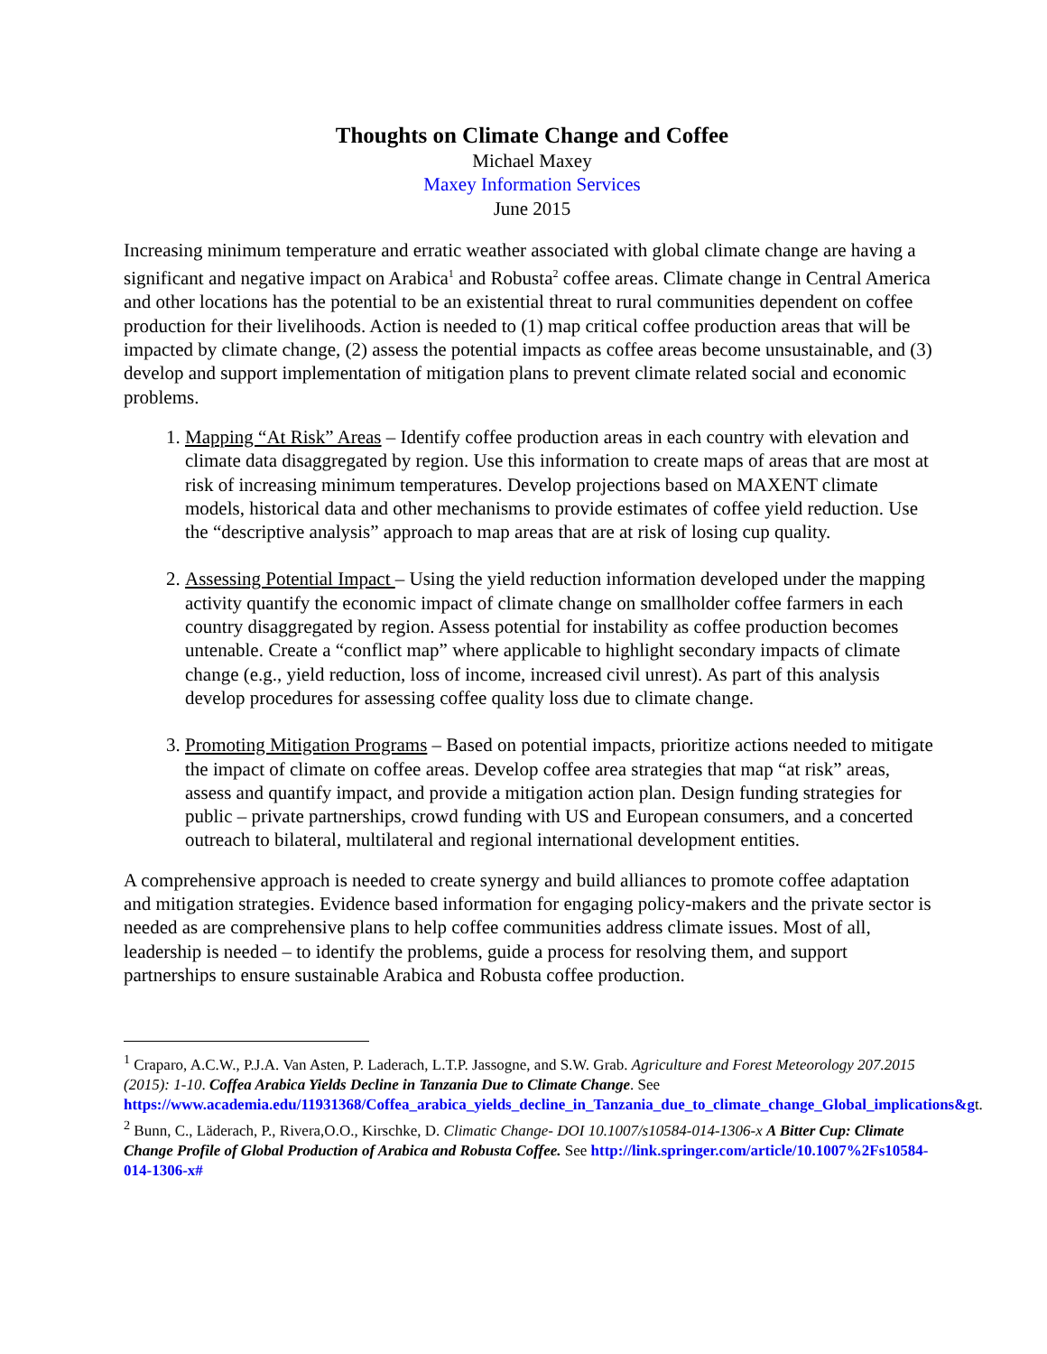Thoughts on Climate Change and Coffee
Michael Maxey
Maxey Information Services
June 2015
Increasing minimum temperature and erratic weather associated with global climate change are having a significant and negative impact on Arabica<sup>1</sup> and Robusta<sup>2</sup> coffee areas. Climate change in Central America and other locations has the potential to be an existential threat to rural communities dependent on coffee production for their livelihoods. Action is needed to (1) map critical coffee production areas that will be impacted by climate change, (2) assess the potential impacts as coffee areas become unsustainable, and (3) develop and support implementation of mitigation plans to prevent climate related social and economic problems.
1. Mapping “At Risk” Areas – Identify coffee production areas in each country with elevation and climate data disaggregated by region. Use this information to create maps of areas that are most at risk of increasing minimum temperatures. Develop projections based on MAXENT climate models, historical data and other mechanisms to provide estimates of coffee yield reduction. Use the “descriptive analysis” approach to map areas that are at risk of losing cup quality.
2. Assessing Potential Impact – Using the yield reduction information developed under the mapping activity quantify the economic impact of climate change on smallholder coffee farmers in each country disaggregated by region. Assess potential for instability as coffee production becomes untenable. Create a “conflict map” where applicable to highlight secondary impacts of climate change (e.g., yield reduction, loss of income, increased civil unrest). As part of this analysis develop procedures for assessing coffee quality loss due to climate change.
3. Promoting Mitigation Programs – Based on potential impacts, prioritize actions needed to mitigate the impact of climate on coffee areas. Develop coffee area strategies that map “at risk” areas, assess and quantify impact, and provide a mitigation action plan. Design funding strategies for public – private partnerships, crowd funding with US and European consumers, and a concerted outreach to bilateral, multilateral and regional international development entities.
A comprehensive approach is needed to create synergy and build alliances to promote coffee adaptation and mitigation strategies. Evidence based information for engaging policy-makers and the private sector is needed as are comprehensive plans to help coffee communities address climate issues. Most of all, leadership is needed – to identify the problems, guide a process for resolving them, and support partnerships to ensure sustainable Arabica and Robusta coffee production.
<sup>1</sup> Craparo, A.C.W., P.J.A. Van Asten, P. Laderach, L.T.P. Jassogne, and S.W. Grab. Agriculture and Forest Meteorology 207.2015 (2015): 1-10. Coffea Arabica Yields Decline in Tanzania Due to Climate Change. See https://www.academia.edu/11931368/Coffea_arabica_yields_decline_in_Tanzania_due_to_climate_change_Global_implications&gt.
<sup>2</sup> Bunn, C., Läderach, P., Rivera,O.O., Kirschke, D. Climatic Change- DOI 10.1007/s10584-014-1306-x A Bitter Cup: Climate Change Profile of Global Production of Arabica and Robusta Coffee. See http://link.springer.com/article/10.1007%2Fs10584-014-1306-x#